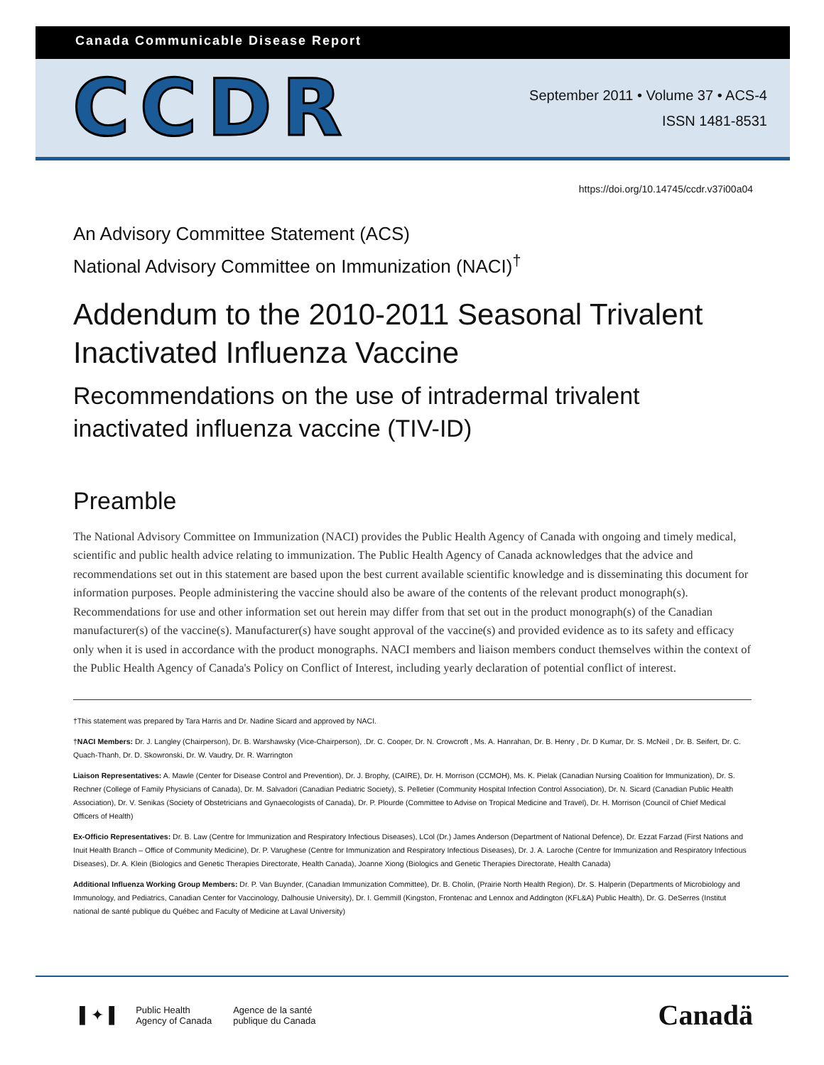Canada Communicable Disease Report
CCDR
September 2011 • Volume 37 • ACS-4
ISSN 1481-8531
https://doi.org/10.14745/ccdr.v37i00a04
An Advisory Committee Statement (ACS)
National Advisory Committee on Immunization (NACI)<sup>†</sup>
Addendum to the 2010-2011 Seasonal Trivalent Inactivated Influenza Vaccine
Recommendations on the use of intradermal trivalent inactivated influenza vaccine (TIV-ID)
Preamble
The National Advisory Committee on Immunization (NACI) provides the Public Health Agency of Canada with ongoing and timely medical, scientific and public health advice relating to immunization. The Public Health Agency of Canada acknowledges that the advice and recommendations set out in this statement are based upon the best current available scientific knowledge and is disseminating this document for information purposes. People administering the vaccine should also be aware of the contents of the relevant product monograph(s). Recommendations for use and other information set out herein may differ from that set out in the product monograph(s) of the Canadian manufacturer(s) of the vaccine(s). Manufacturer(s) have sought approval of the vaccine(s) and provided evidence as to its safety and efficacy only when it is used in accordance with the product monographs. NACI members and liaison members conduct themselves within the context of the Public Health Agency of Canada's Policy on Conflict of Interest, including yearly declaration of potential conflict of interest.
†This statement was prepared by Tara Harris and Dr. Nadine Sicard and approved by NACI.
†NACI Members: Dr. J. Langley (Chairperson), Dr. B. Warshawsky (Vice-Chairperson), .Dr. C. Cooper, Dr. N. Crowcroft , Ms. A. Hanrahan, Dr. B. Henry , Dr. D Kumar, Dr. S. McNeil , Dr. B. Seifert, Dr. C. Quach-Thanh, Dr. D. Skowronski, Dr. W. Vaudry, Dr. R. Warrington
Liaison Representatives: A. Mawle (Center for Disease Control and Prevention), Dr. J. Brophy, (CAIRE), Dr. H. Morrison (CCMOH), Ms. K. Pielak (Canadian Nursing Coalition for Immunization), Dr. S. Rechner (College of Family Physicians of Canada), Dr. M. Salvadori (Canadian Pediatric Society), S. Pelletier (Community Hospital Infection Control Association), Dr. N. Sicard (Canadian Public Health Association), Dr. V. Senikas (Society of Obstetricians and Gynaecologists of Canada), Dr. P. Plourde (Committee to Advise on Tropical Medicine and Travel), Dr. H. Morrison (Council of Chief Medical Officers of Health)
Ex-Officio Representatives: Dr. B. Law (Centre for Immunization and Respiratory Infectious Diseases), LCol (Dr.) James Anderson (Department of National Defence), Dr. Ezzat Farzad (First Nations and Inuit Health Branch – Office of Community Medicine), Dr. P. Varughese (Centre for Immunization and Respiratory Infectious Diseases), Dr. J. A. Laroche (Centre for Immunization and Respiratory Infectious Diseases), Dr. A. Klein (Biologics and Genetic Therapies Directorate, Health Canada), Joanne Xiong (Biologics and Genetic Therapies Directorate, Health Canada)
Additional Influenza Working Group Members: Dr. P. Van Buynder, (Canadian Immunization Committee), Dr. B. Cholin, (Prairie North Health Region), Dr. S. Halperin (Departments of Microbiology and Immunology, and Pediatrics, Canadian Center for Vaccinology, Dalhousie University), Dr. I. Gemmill (Kingston, Frontenac and Lennox and Addington (KFL&A) Public Health), Dr. G. DeSerres (Institut national de santé publique du Québec and Faculty of Medicine at Laval University)
▌✦▐
Public Health
Agency of Canada
Agence de la santé
publique du Canada
Canadä